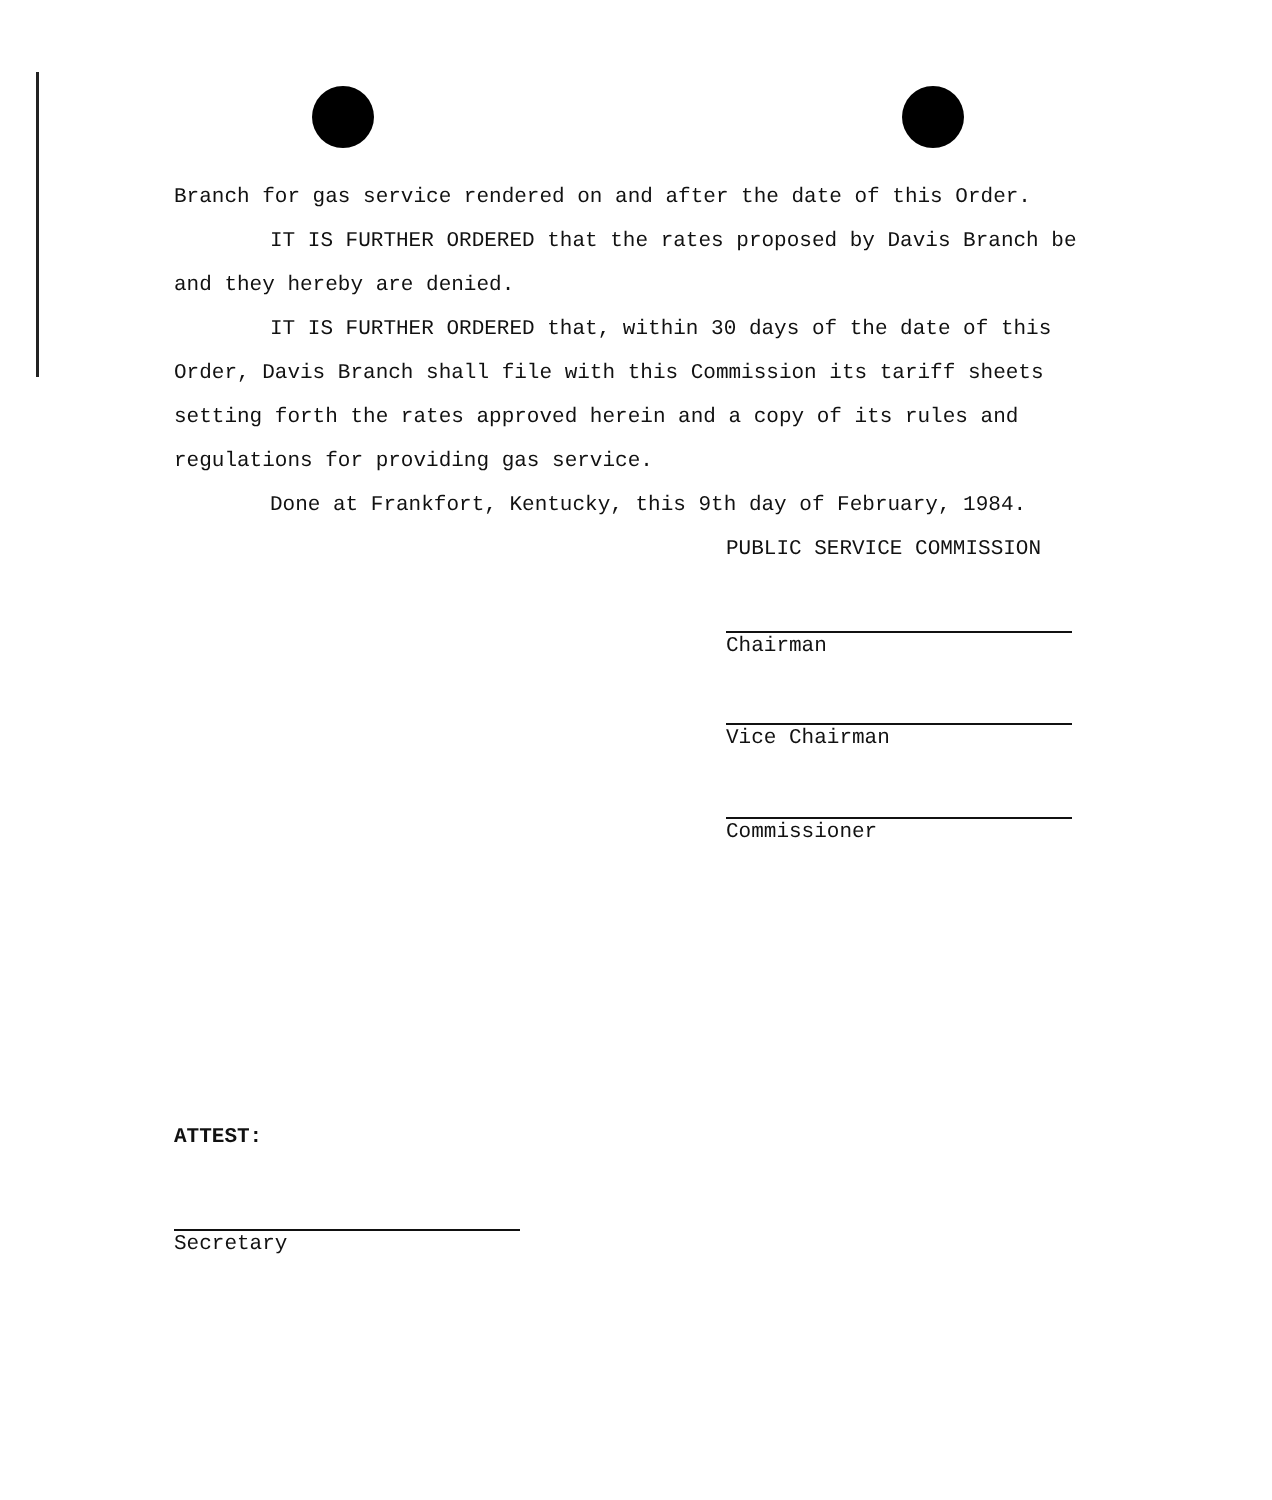Branch for gas service rendered on and after the date of this Order.
IT IS FURTHER ORDERED that the rates proposed by Davis Branch be and they hereby are denied.
IT IS FURTHER ORDERED that, within 30 days of the date of this Order, Davis Branch shall file with this Commission its tariff sheets setting forth the rates approved herein and a copy of its rules and regulations for providing gas service.
Done at Frankfort, Kentucky, this 9th day of February, 1984.
PUBLIC SERVICE COMMISSION
Chairman
Vice Chairman
Commissioner
ATTEST:
Secretary